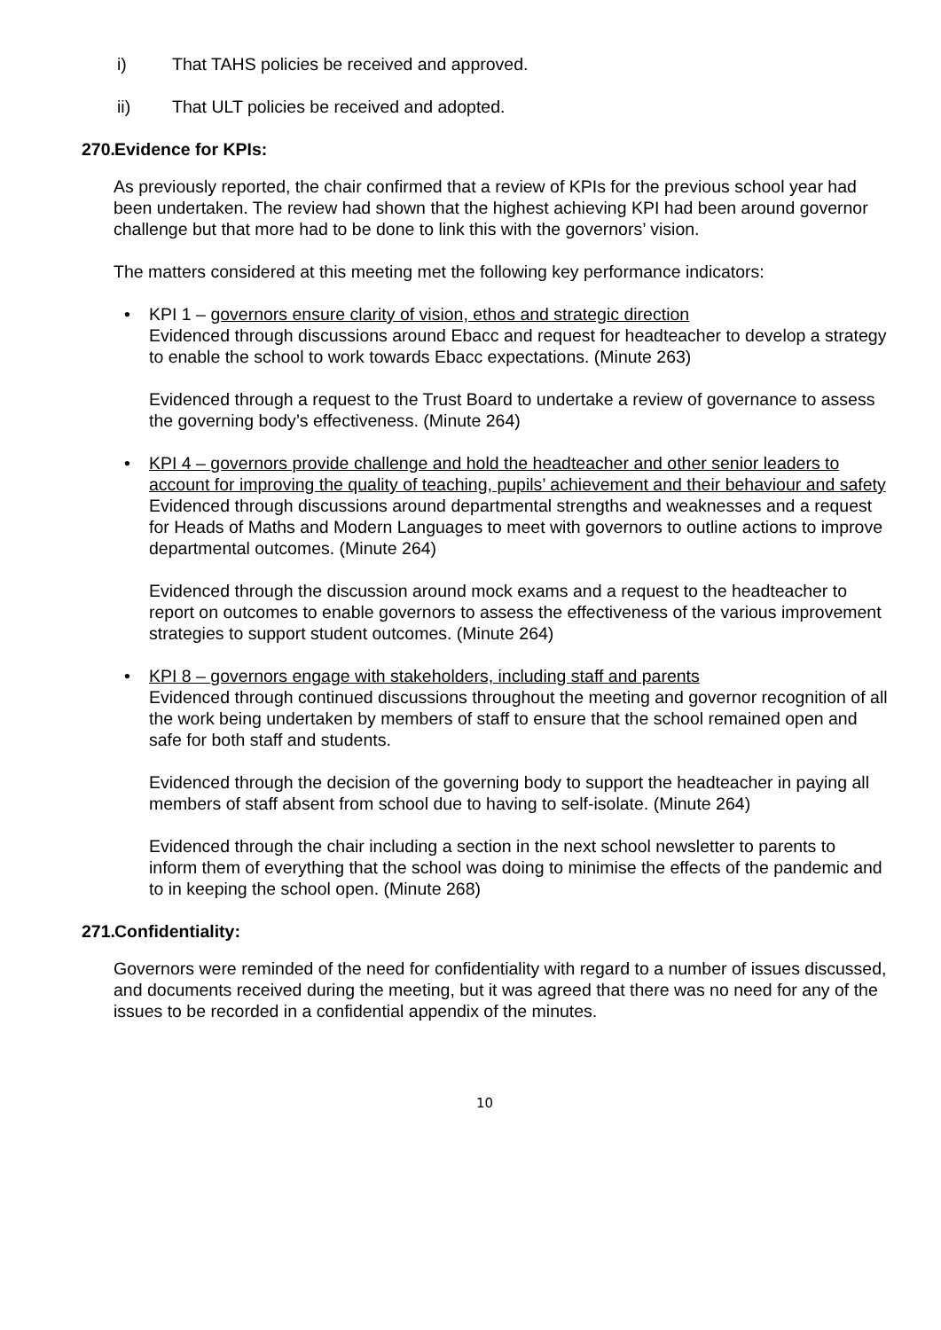i) That TAHS policies be received and approved.
ii) That ULT policies be received and adopted.
270. Evidence for KPIs:
As previously reported, the chair confirmed that a review of KPIs for the previous school year had been undertaken. The review had shown that the highest achieving KPI had been around governor challenge but that more had to be done to link this with the governors’ vision.
The matters considered at this meeting met the following key performance indicators:
• KPI 1 – governors ensure clarity of vision, ethos and strategic direction
Evidenced through discussions around Ebacc and request for headteacher to develop a strategy to enable the school to work towards Ebacc expectations. (Minute 263)
Evidenced through a request to the Trust Board to undertake a review of governance to assess the governing body’s effectiveness. (Minute 264)
• KPI 4 – governors provide challenge and hold the headteacher and other senior leaders to account for improving the quality of teaching, pupils’ achievement and their behaviour and safety
Evidenced through discussions around departmental strengths and weaknesses and a request for Heads of Maths and Modern Languages to meet with governors to outline actions to improve departmental outcomes. (Minute 264)
Evidenced through the discussion around mock exams and a request to the headteacher to report on outcomes to enable governors to assess the effectiveness of the various improvement strategies to support student outcomes. (Minute 264)
• KPI 8 – governors engage with stakeholders, including staff and parents
Evidenced through continued discussions throughout the meeting and governor recognition of all the work being undertaken by members of staff to ensure that the school remained open and safe for both staff and students.
Evidenced through the decision of the governing body to support the headteacher in paying all members of staff absent from school due to having to self-isolate. (Minute 264)
Evidenced through the chair including a section in the next school newsletter to parents to inform them of everything that the school was doing to minimise the effects of the pandemic and to in keeping the school open. (Minute 268)
271. Confidentiality:
Governors were reminded of the need for confidentiality with regard to a number of issues discussed, and documents received during the meeting, but it was agreed that there was no need for any of the issues to be recorded in a confidential appendix of the minutes.
10